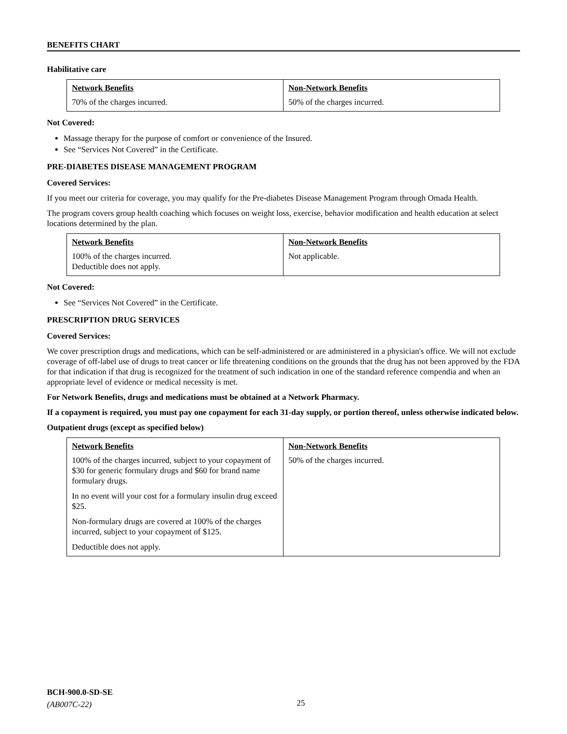BENEFITS CHART
Habilitative care
| Network Benefits | Non-Network Benefits |
| --- | --- |
| 70% of the charges incurred. | 50% of the charges incurred. |
Not Covered:
Massage therapy for the purpose of comfort or convenience of the Insured.
See “Services Not Covered” in the Certificate.
PRE-DIABETES DISEASE MANAGEMENT PROGRAM
Covered Services:
If you meet our criteria for coverage, you may qualify for the Pre-diabetes Disease Management Program through Omada Health.
The program covers group health coaching which focuses on weight loss, exercise, behavior modification and health education at select locations determined by the plan.
| Network Benefits | Non-Network Benefits |
| --- | --- |
| 100% of the charges incurred. Deductible does not apply. | Not applicable. |
Not Covered:
See “Services Not Covered” in the Certificate.
PRESCRIPTION DRUG SERVICES
Covered Services:
We cover prescription drugs and medications, which can be self-administered or are administered in a physician's office. We will not exclude coverage of off-label use of drugs to treat cancer or life threatening conditions on the grounds that the drug has not been approved by the FDA for that indication if that drug is recognized for the treatment of such indication in one of the standard reference compendia and when an appropriate level of evidence or medical necessity is met.
For Network Benefits, drugs and medications must be obtained at a Network Pharmacy.
If a copayment is required, you must pay one copayment for each 31-day supply, or portion thereof, unless otherwise indicated below.
Outpatient drugs (except as specified below)
| Network Benefits | Non-Network Benefits |
| --- | --- |
| 100% of the charges incurred, subject to your copayment of $30 for generic formulary drugs and $60 for brand name formulary drugs. In no event will your cost for a formulary insulin drug exceed $25. Non-formulary drugs are covered at 100% of the charges incurred, subject to your copayment of $125. Deductible does not apply. | 50% of the charges incurred. |
BCH-900.0-SD-SE
(AB007C-22)
25